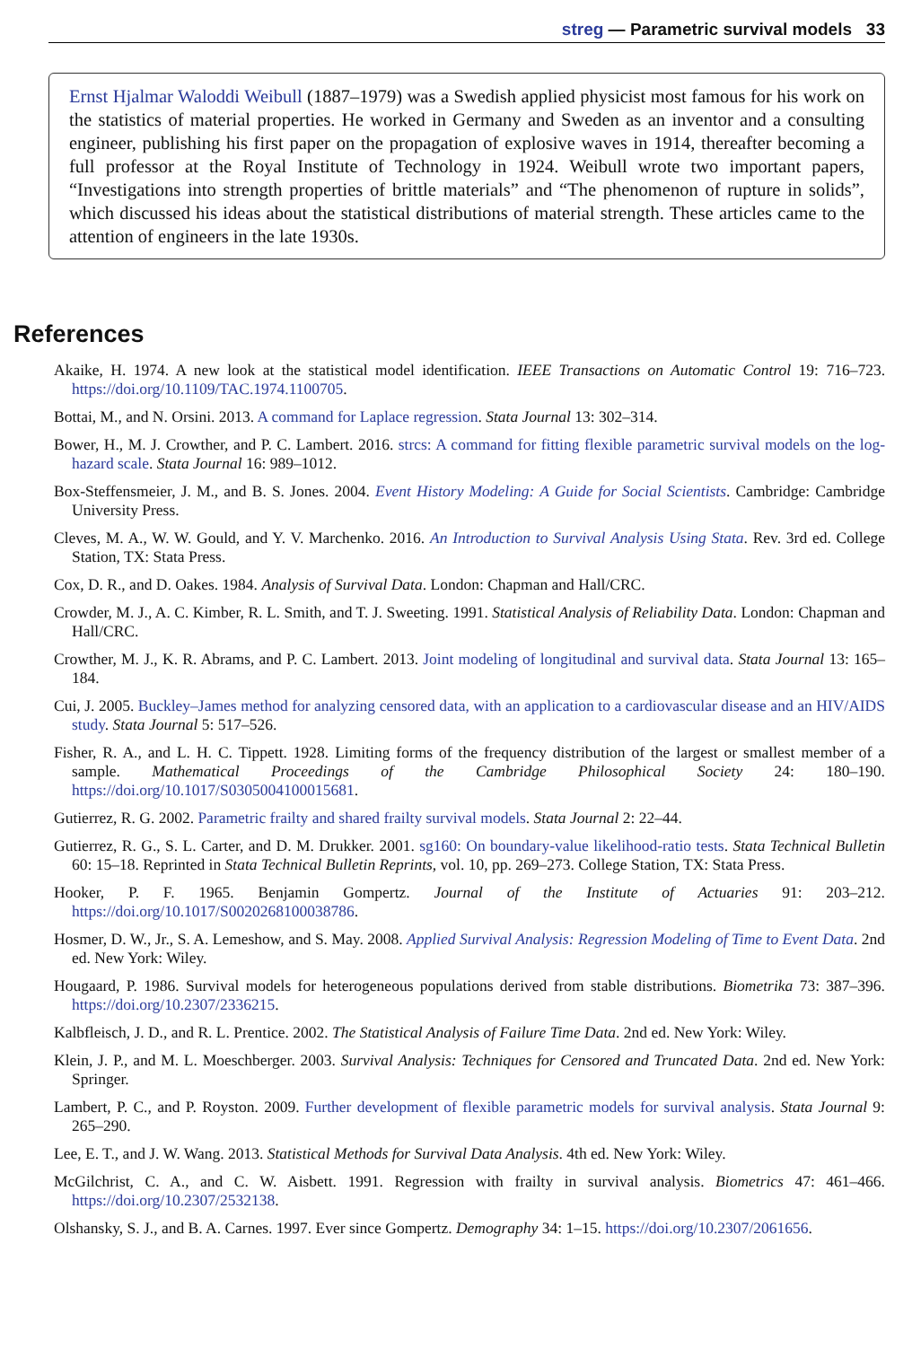streg — Parametric survival models 33
Ernst Hjalmar Waloddi Weibull (1887–1979) was a Swedish applied physicist most famous for his work on the statistics of material properties. He worked in Germany and Sweden as an inventor and a consulting engineer, publishing his first paper on the propagation of explosive waves in 1914, thereafter becoming a full professor at the Royal Institute of Technology in 1924. Weibull wrote two important papers, “Investigations into strength properties of brittle materials” and “The phenomenon of rupture in solids”, which discussed his ideas about the statistical distributions of material strength. These articles came to the attention of engineers in the late 1930s.
References
Akaike, H. 1974. A new look at the statistical model identification. IEEE Transactions on Automatic Control 19: 716–723. https://doi.org/10.1109/TAC.1974.1100705.
Bottai, M., and N. Orsini. 2013. A command for Laplace regression. Stata Journal 13: 302–314.
Bower, H., M. J. Crowther, and P. C. Lambert. 2016. strcs: A command for fitting flexible parametric survival models on the log-hazard scale. Stata Journal 16: 989–1012.
Box-Steffensmeier, J. M., and B. S. Jones. 2004. Event History Modeling: A Guide for Social Scientists. Cambridge: Cambridge University Press.
Cleves, M. A., W. W. Gould, and Y. V. Marchenko. 2016. An Introduction to Survival Analysis Using Stata. Rev. 3rd ed. College Station, TX: Stata Press.
Cox, D. R., and D. Oakes. 1984. Analysis of Survival Data. London: Chapman and Hall/CRC.
Crowder, M. J., A. C. Kimber, R. L. Smith, and T. J. Sweeting. 1991. Statistical Analysis of Reliability Data. London: Chapman and Hall/CRC.
Crowther, M. J., K. R. Abrams, and P. C. Lambert. 2013. Joint modeling of longitudinal and survival data. Stata Journal 13: 165–184.
Cui, J. 2005. Buckley–James method for analyzing censored data, with an application to a cardiovascular disease and an HIV/AIDS study. Stata Journal 5: 517–526.
Fisher, R. A., and L. H. C. Tippett. 1928. Limiting forms of the frequency distribution of the largest or smallest member of a sample. Mathematical Proceedings of the Cambridge Philosophical Society 24: 180–190. https://doi.org/10.1017/S0305004100015681.
Gutierrez, R. G. 2002. Parametric frailty and shared frailty survival models. Stata Journal 2: 22–44.
Gutierrez, R. G., S. L. Carter, and D. M. Drukker. 2001. sg160: On boundary-value likelihood-ratio tests. Stata Technical Bulletin 60: 15–18. Reprinted in Stata Technical Bulletin Reprints, vol. 10, pp. 269–273. College Station, TX: Stata Press.
Hooker, P. F. 1965. Benjamin Gompertz. Journal of the Institute of Actuaries 91: 203–212. https://doi.org/10.1017/S0020268100038786.
Hosmer, D. W., Jr., S. A. Lemeshow, and S. May. 2008. Applied Survival Analysis: Regression Modeling of Time to Event Data. 2nd ed. New York: Wiley.
Hougaard, P. 1986. Survival models for heterogeneous populations derived from stable distributions. Biometrika 73: 387–396. https://doi.org/10.2307/2336215.
Kalbfleisch, J. D., and R. L. Prentice. 2002. The Statistical Analysis of Failure Time Data. 2nd ed. New York: Wiley.
Klein, J. P., and M. L. Moeschberger. 2003. Survival Analysis: Techniques for Censored and Truncated Data. 2nd ed. New York: Springer.
Lambert, P. C., and P. Royston. 2009. Further development of flexible parametric models for survival analysis. Stata Journal 9: 265–290.
Lee, E. T., and J. W. Wang. 2013. Statistical Methods for Survival Data Analysis. 4th ed. New York: Wiley.
McGilchrist, C. A., and C. W. Aisbett. 1991. Regression with frailty in survival analysis. Biometrics 47: 461–466. https://doi.org/10.2307/2532138.
Olshansky, S. J., and B. A. Carnes. 1997. Ever since Gompertz. Demography 34: 1–15. https://doi.org/10.2307/2061656.